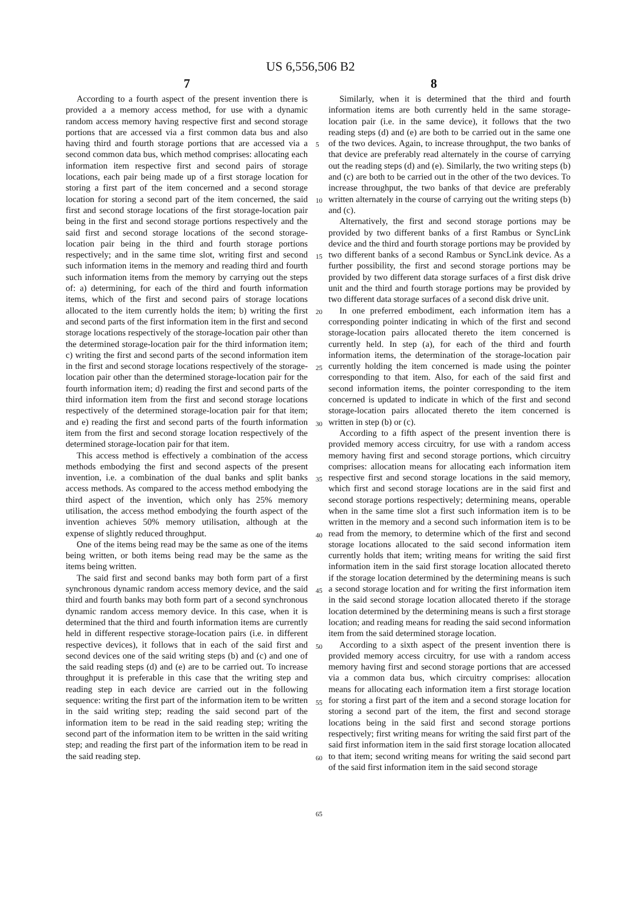US 6,556,506 B2
7 8
According to a fourth aspect of the present invention there is provided a a memory access method, for use with a dynamic random access memory having respective first and second storage portions that are accessed via a first common data bus and also having third and fourth storage portions that are accessed via a second common data bus, which method comprises: allocating each information item respective first and second pairs of storage locations, each pair being made up of a first storage location for storing a first part of the item concerned and a second storage location for storing a second part of the item concerned, the said first and second storage locations of the first storage-location pair being in the first and second storage portions respectively and the said first and second storage locations of the second storage-location pair being in the third and fourth storage portions respectively; and in the same time slot, writing first and second such information items in the memory and reading third and fourth such information items from the memory by carrying out the steps of: a) determining, for each of the third and fourth information items, which of the first and second pairs of storage locations allocated to the item currently holds the item; b) writing the first and second parts of the first information item in the first and second storage locations respectively of the storage-location pair other than the determined storage-location pair for the third information item; c) writing the first and second parts of the second information item in the first and second storage locations respectively of the storage-location pair other than the determined storage-location pair for the fourth information item; d) reading the first and second parts of the third information item from the first and second storage locations respectively of the determined storage-location pair for that item; and e) reading the first and second parts of the fourth information item from the first and second storage location respectively of the determined storage-location pair for that item.
This access method is effectively a combination of the access methods embodying the first and second aspects of the present invention, i.e. a combination of the dual banks and split banks access methods. As compared to the access method embodying the third aspect of the invention, which only has 25% memory utilisation, the access method embodying the fourth aspect of the invention achieves 50% memory utilisation, although at the expense of slightly reduced throughput.
One of the items being read may be the same as one of the items being written, or both items being read may be the same as the items being written.
The said first and second banks may both form part of a first synchronous dynamic random access memory device, and the said third and fourth banks may both form part of a second synchronous dynamic random access memory device. In this case, when it is determined that the third and fourth information items are currently held in different respective storage-location pairs (i.e. in different respective devices), it follows that in each of the said first and second devices one of the said writing steps (b) and (c) and one of the said reading steps (d) and (e) are to be carried out. To increase throughput it is preferable in this case that the writing step and reading step in each device are carried out in the following sequence: writing the first part of the information item to be written in the said writing step; reading the said second part of the information item to be read in the said reading step; writing the second part of the information item to be written in the said writing step; and reading the first part of the information item to be read in the said reading step.
5
10
15
20
25
30
35
40
45
50
55
60
65
Similarly, when it is determined that the third and fourth information items are both currently held in the same storage-location pair (i.e. in the same device), it follows that the two reading steps (d) and (e) are both to be carried out in the same one of the two devices. Again, to increase throughput, the two banks of that device are preferably read alternately in the course of carrying out the reading steps (d) and (e). Similarly, the two writing steps (b) and (c) are both to be carried out in the other of the two devices. To increase throughput, the two banks of that device are preferably written alternately in the course of carrying out the writing steps (b) and (c).
Alternatively, the first and second storage portions may be provided by two different banks of a first Rambus or SyncLink device and the third and fourth storage portions may be provided by two different banks of a second Rambus or SyncLink device. As a further possibility, the first and second storage portions may be provided by two different data storage surfaces of a first disk drive unit and the third and fourth storage portions may be provided by two different data storage surfaces of a second disk drive unit.
In one preferred embodiment, each information item has a corresponding pointer indicating in which of the first and second storage-location pairs allocated thereto the item concerned is currently held. In step (a), for each of the third and fourth information items, the determination of the storage-location pair currently holding the item concerned is made using the pointer corresponding to that item. Also, for each of the said first and second information items, the pointer corresponding to the item concerned is updated to indicate in which of the first and second storage-location pairs allocated thereto the item concerned is written in step (b) or (c).
According to a fifth aspect of the present invention there is provided memory access circuitry, for use with a random access memory having first and second storage portions, which circuitry comprises: allocation means for allocating each information item respective first and second storage locations in the said memory, which first and second storage locations are in the said first and second storage portions respectively; determining means, operable when in the same time slot a first such information item is to be written in the memory and a second such information item is to be read from the memory, to determine which of the first and second storage locations allocated to the said second information item currently holds that item; writing means for writing the said first information item in the said first storage location allocated thereto if the storage location determined by the determining means is such a second storage location and for writing the first information item in the said second storage location allocated thereto if the storage location determined by the determining means is such a first storage location; and reading means for reading the said second information item from the said determined storage location.
According to a sixth aspect of the present invention there is provided memory access circuitry, for use with a random access memory having first and second storage portions that are accessed via a common data bus, which circuitry comprises: allocation means for allocating each information item a first storage location for storing a first part of the item and a second storage location for storing a second part of the item, the first and second storage locations being in the said first and second storage portions respectively; first writing means for writing the said first part of the said first information item in the said first storage location allocated to that item; second writing means for writing the said second part of the said first information item in the said second storage